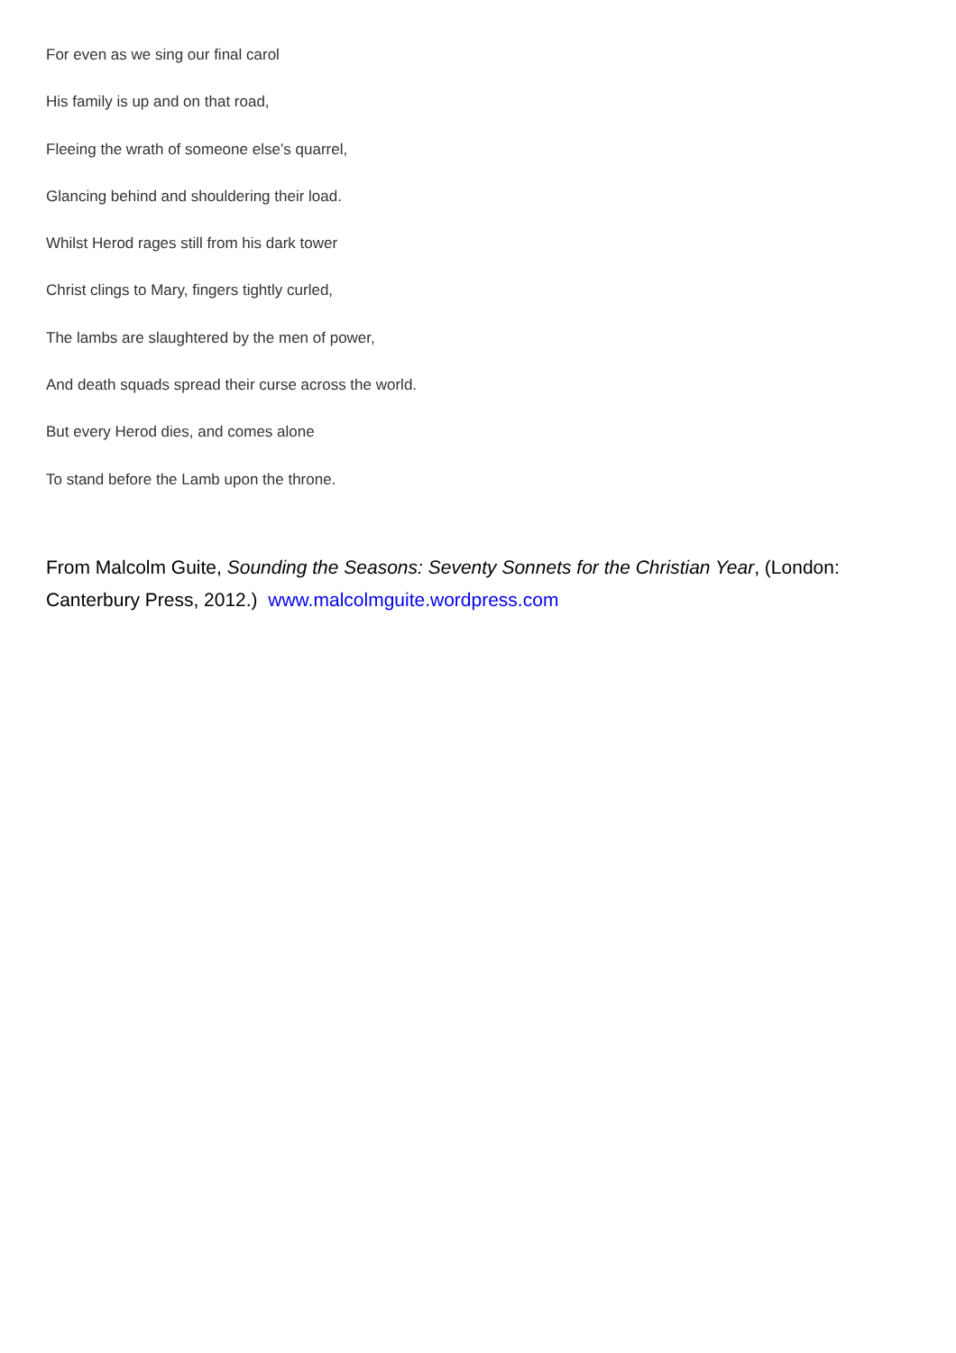For even as we sing our final carol
His family is up and on that road,
Fleeing the wrath of someone else’s quarrel,
Glancing behind and shouldering their load.
Whilst Herod rages still from his dark tower
Christ clings to Mary, fingers tightly curled,
The lambs are slaughtered by the men of power,
And death squads spread their curse across the world.
But every Herod dies, and comes alone
To stand before the Lamb upon the throne.
From Malcolm Guite, Sounding the Seasons: Seventy Sonnets for the Christian Year, (London: Canterbury Press, 2012.) www.malcolmguite.wordpress.com